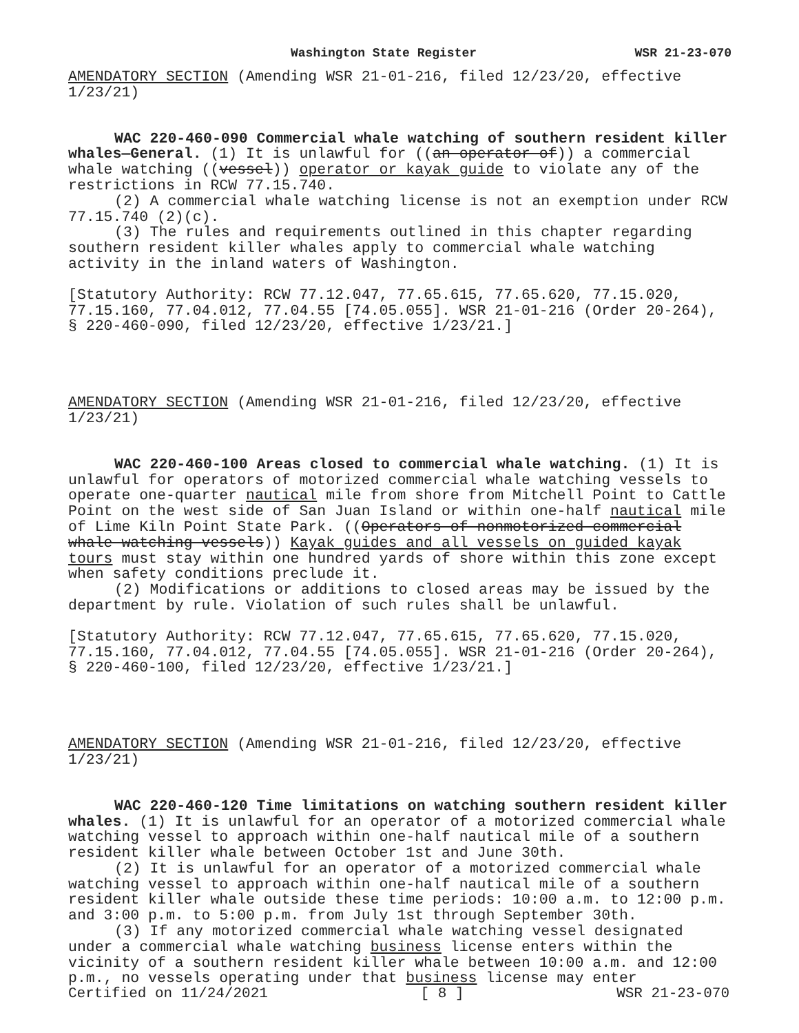Washington State Register WSR 21-23-070
AMENDATORY SECTION (Amending WSR 21-01-216, filed 12/23/20, effective 1/23/21)
WAC 220-460-090 Commercial whale watching of southern resident killer whales—General. (1) It is unlawful for ((an operator of)) a commercial whale watching ((vessel)) operator or kayak guide to violate any of the restrictions in RCW 77.15.740.
(2) A commercial whale watching license is not an exemption under RCW 77.15.740 (2)(c).
(3) The rules and requirements outlined in this chapter regarding southern resident killer whales apply to commercial whale watching activity in the inland waters of Washington.
[Statutory Authority: RCW 77.12.047, 77.65.615, 77.65.620, 77.15.020, 77.15.160, 77.04.012, 77.04.55 [74.05.055]. WSR 21-01-216 (Order 20-264), § 220-460-090, filed 12/23/20, effective 1/23/21.]
AMENDATORY SECTION (Amending WSR 21-01-216, filed 12/23/20, effective 1/23/21)
WAC 220-460-100 Areas closed to commercial whale watching. (1) It is unlawful for operators of motorized commercial whale watching vessels to operate one-quarter nautical mile from shore from Mitchell Point to Cattle Point on the west side of San Juan Island or within one-half nautical mile of Lime Kiln Point State Park. ((Operators of nonmotorized commercial whale watching vessels)) Kayak guides and all vessels on guided kayak tours must stay within one hundred yards of shore within this zone except when safety conditions preclude it.
(2) Modifications or additions to closed areas may be issued by the department by rule. Violation of such rules shall be unlawful.
[Statutory Authority: RCW 77.12.047, 77.65.615, 77.65.620, 77.15.020, 77.15.160, 77.04.012, 77.04.55 [74.05.055]. WSR 21-01-216 (Order 20-264), § 220-460-100, filed 12/23/20, effective 1/23/21.]
AMENDATORY SECTION (Amending WSR 21-01-216, filed 12/23/20, effective 1/23/21)
WAC 220-460-120 Time limitations on watching southern resident killer whales. (1) It is unlawful for an operator of a motorized commercial whale watching vessel to approach within one-half nautical mile of a southern resident killer whale between October 1st and June 30th.
(2) It is unlawful for an operator of a motorized commercial whale watching vessel to approach within one-half nautical mile of a southern resident killer whale outside these time periods: 10:00 a.m. to 12:00 p.m. and 3:00 p.m. to 5:00 p.m. from July 1st through September 30th.
(3) If any motorized commercial whale watching vessel designated under a commercial whale watching business license enters within the vicinity of a southern resident killer whale between 10:00 a.m. and 12:00 p.m., no vessels operating under that business license may enter
Certified on 11/24/2021 [ 8 ] WSR 21-23-070